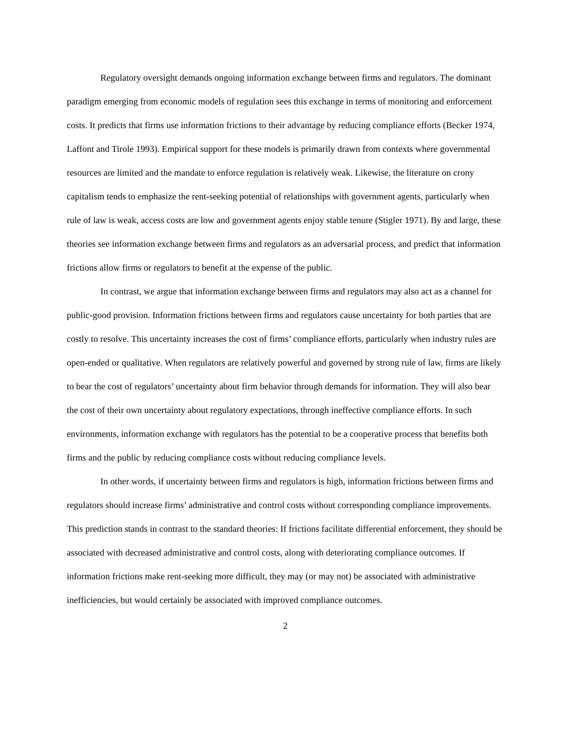Regulatory oversight demands ongoing information exchange between firms and regulators. The dominant paradigm emerging from economic models of regulation sees this exchange in terms of monitoring and enforcement costs. It predicts that firms use information frictions to their advantage by reducing compliance efforts (Becker 1974, Laffont and Tirole 1993). Empirical support for these models is primarily drawn from contexts where governmental resources are limited and the mandate to enforce regulation is relatively weak. Likewise, the literature on crony capitalism tends to emphasize the rent-seeking potential of relationships with government agents, particularly when rule of law is weak, access costs are low and government agents enjoy stable tenure (Stigler 1971). By and large, these theories see information exchange between firms and regulators as an adversarial process, and predict that information frictions allow firms or regulators to benefit at the expense of the public.
In contrast, we argue that information exchange between firms and regulators may also act as a channel for public-good provision. Information frictions between firms and regulators cause uncertainty for both parties that are costly to resolve. This uncertainty increases the cost of firms’ compliance efforts, particularly when industry rules are open-ended or qualitative. When regulators are relatively powerful and governed by strong rule of law, firms are likely to bear the cost of regulators’ uncertainty about firm behavior through demands for information. They will also bear the cost of their own uncertainty about regulatory expectations, through ineffective compliance efforts. In such environments, information exchange with regulators has the potential to be a cooperative process that benefits both firms and the public by reducing compliance costs without reducing compliance levels.
In other words, if uncertainty between firms and regulators is high, information frictions between firms and regulators should increase firms’ administrative and control costs without corresponding compliance improvements. This prediction stands in contrast to the standard theories: If frictions facilitate differential enforcement, they should be associated with decreased administrative and control costs, along with deteriorating compliance outcomes. If information frictions make rent-seeking more difficult, they may (or may not) be associated with administrative inefficiencies, but would certainly be associated with improved compliance outcomes.
2